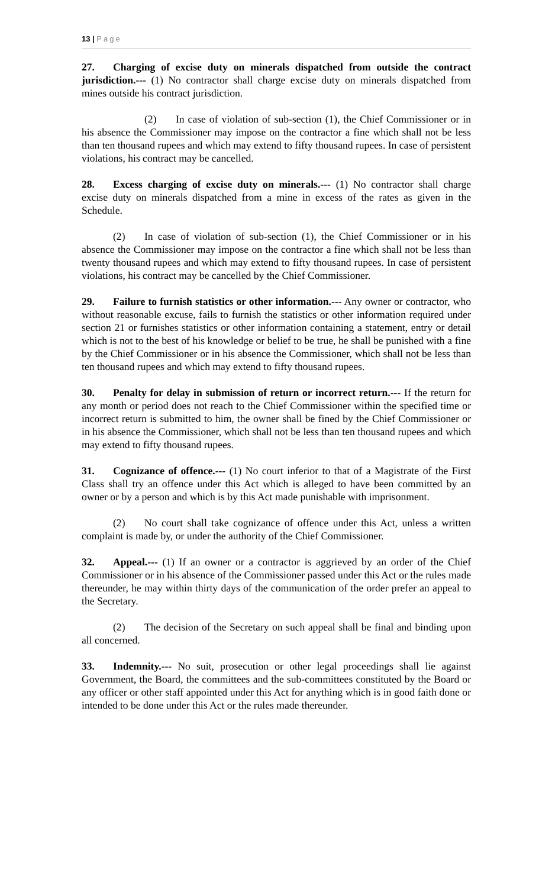13 | Page
27. Charging of excise duty on minerals dispatched from outside the contract jurisdiction.--- (1) No contractor shall charge excise duty on minerals dispatched from mines outside his contract jurisdiction.
(2) In case of violation of sub-section (1), the Chief Commissioner or in his absence the Commissioner may impose on the contractor a fine which shall not be less than ten thousand rupees and which may extend to fifty thousand rupees. In case of persistent violations, his contract may be cancelled.
28. Excess charging of excise duty on minerals.--- (1) No contractor shall charge excise duty on minerals dispatched from a mine in excess of the rates as given in the Schedule.
(2) In case of violation of sub-section (1), the Chief Commissioner or in his absence the Commissioner may impose on the contractor a fine which shall not be less than twenty thousand rupees and which may extend to fifty thousand rupees. In case of persistent violations, his contract may be cancelled by the Chief Commissioner.
29. Failure to furnish statistics or other information.--- Any owner or contractor, who without reasonable excuse, fails to furnish the statistics or other information required under section 21 or furnishes statistics or other information containing a statement, entry or detail which is not to the best of his knowledge or belief to be true, he shall be punished with a fine by the Chief Commissioner or in his absence the Commissioner, which shall not be less than ten thousand rupees and which may extend to fifty thousand rupees.
30. Penalty for delay in submission of return or incorrect return.--- If the return for any month or period does not reach to the Chief Commissioner within the specified time or incorrect return is submitted to him, the owner shall be fined by the Chief Commissioner or in his absence the Commissioner, which shall not be less than ten thousand rupees and which may extend to fifty thousand rupees.
31. Cognizance of offence.--- (1) No court inferior to that of a Magistrate of the First Class shall try an offence under this Act which is alleged to have been committed by an owner or by a person and which is by this Act made punishable with imprisonment.
(2) No court shall take cognizance of offence under this Act, unless a written complaint is made by, or under the authority of the Chief Commissioner.
32. Appeal.--- (1) If an owner or a contractor is aggrieved by an order of the Chief Commissioner or in his absence of the Commissioner passed under this Act or the rules made thereunder, he may within thirty days of the communication of the order prefer an appeal to the Secretary.
(2) The decision of the Secretary on such appeal shall be final and binding upon all concerned.
33. Indemnity.--- No suit, prosecution or other legal proceedings shall lie against Government, the Board, the committees and the sub-committees constituted by the Board or any officer or other staff appointed under this Act for anything which is in good faith done or intended to be done under this Act or the rules made thereunder.